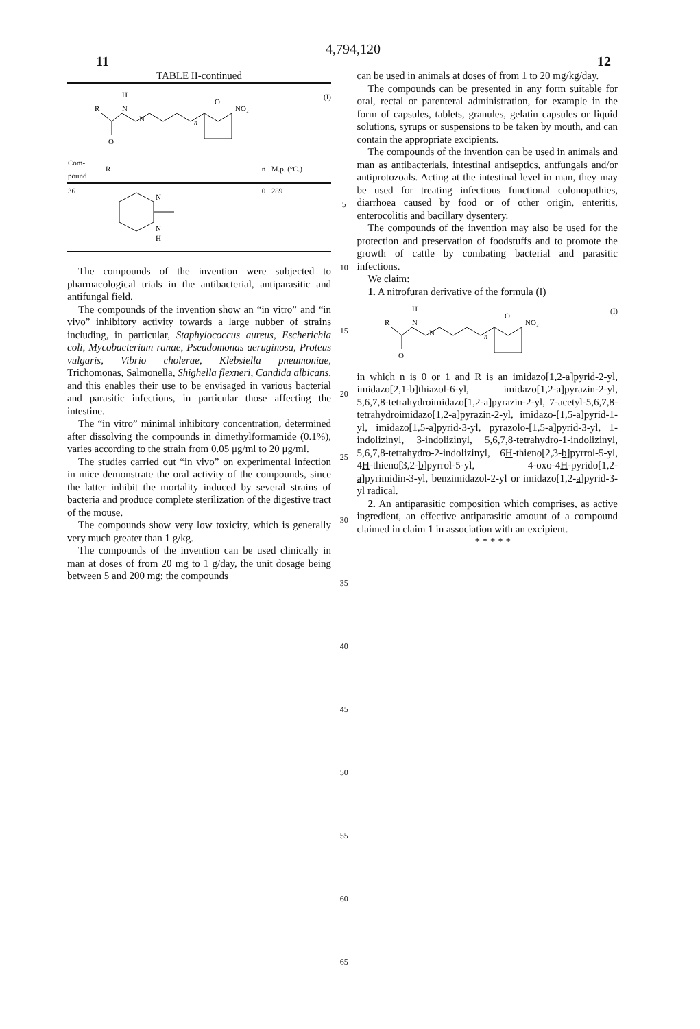11 4,794,120 12
TABLE II-continued
| R H N N O O NO₂ n (I) | | | |
| Com- pound | R | n | M.p. (°C.) |
| 36 | N N H | 0 | 289 |
The compounds of the invention were subjected to pharmacological trials in the antibacterial, antiparasitic and antifungal field.
The compounds of the invention show an “in vitro” and “in vivo” inhibitory activity towards a large nubber of strains including, in particular, Staphylococcus aureus, Escherichia coli, Mycobacterium ranae, Pseudomonas aeruginosa, Proteus vulgaris, Vibrio cholerae, Klebsiella pneumoniae, Trichomonas, Salmonella, Shighella flexneri, Candida albicans, and this enables their use to be envisaged in various bacterial and parasitic infections, in particular those affecting the intestine.
The “in vitro” minimal inhibitory concentration, determined after dissolving the compounds in dimethylformamide (0.1%), varies according to the strain from 0.05 μg/ml to 20 μg/ml.
The studies carried out “in vivo” on experimental infection in mice demonstrate the oral activity of the compounds, since the latter inhibit the mortality induced by several strains of bacteria and produce complete sterilization of the digestive tract of the mouse.
The compounds show very low toxicity, which is generally very much greater than 1 g/kg.
The compounds of the invention can be used clinically in man at doses of from 20 mg to 1 g/day, the unit dosage being between 5 and 200 mg; the compounds
5
10
15
20
25
30
35
40
45
50
55
60
65
can be used in animals at doses of from 1 to 20 mg/kg/day.
The compounds can be presented in any form suitable for oral, rectal or parenteral administration, for example in the form of capsules, tablets, granules, gelatin capsules or liquid solutions, syrups or suspensions to be taken by mouth, and can contain the appropriate excipients.
The compounds of the invention can be used in animals and man as antibacterials, intestinal antiseptics, antfungals and/or antiprotozoals. Acting at the intestinal level in man, they may be used for treating infectious functional colonopathies, diarrhoea caused by food or of other origin, enteritis, enterocolitis and bacillary dysentery.
The compounds of the invention may also be used for the protection and preservation of foodstuffs and to promote the growth of cattle by combating bacterial and parasitic infections.
We claim:
1. A nitrofuran derivative of the formula (I)
(I)
R
H
N
N
O
O
NO₂
n
in which n is 0 or 1 and R is an imidazo[1,2-a]pyrid-2-yl, imidazo[2,1-b]thiazol-6-yl, imidazo[1,2-a]pyrazin-2-yl, 5,6,7,8-tetrahydroimidazo[1,2-a]pyrazin-2-yl, 7-acetyl-5,6,7,8-tetrahydroimidazo[1,2-a]pyrazin-2-yl, imidazo-[1,5-a]pyrid-1-yl, imidazo[1,5-a]pyrid-3-yl, pyrazolo-[1,5-a]pyrid-3-yl, 1-indolizinyl, 3-indolizinyl, 5,6,7,8-tetrahydro-1-indolizinyl, 5,6,7,8-tetrahydro-2-indolizinyl, 6H-thieno[2,3-b]pyrrol-5-yl, 4H-thieno[3,2-b]pyrrol-5-yl, 4-oxo-4H-pyrido[1,2-a]pyrimidin-3-yl, benzimidazol-2-yl or imidazo[1,2-a]pyrid-3-yl radical.
2. An antiparasitic composition which comprises, as active ingredient, an effective antiparasitic amount of a compound claimed in claim 1 in association with an excipient.
* * * * *